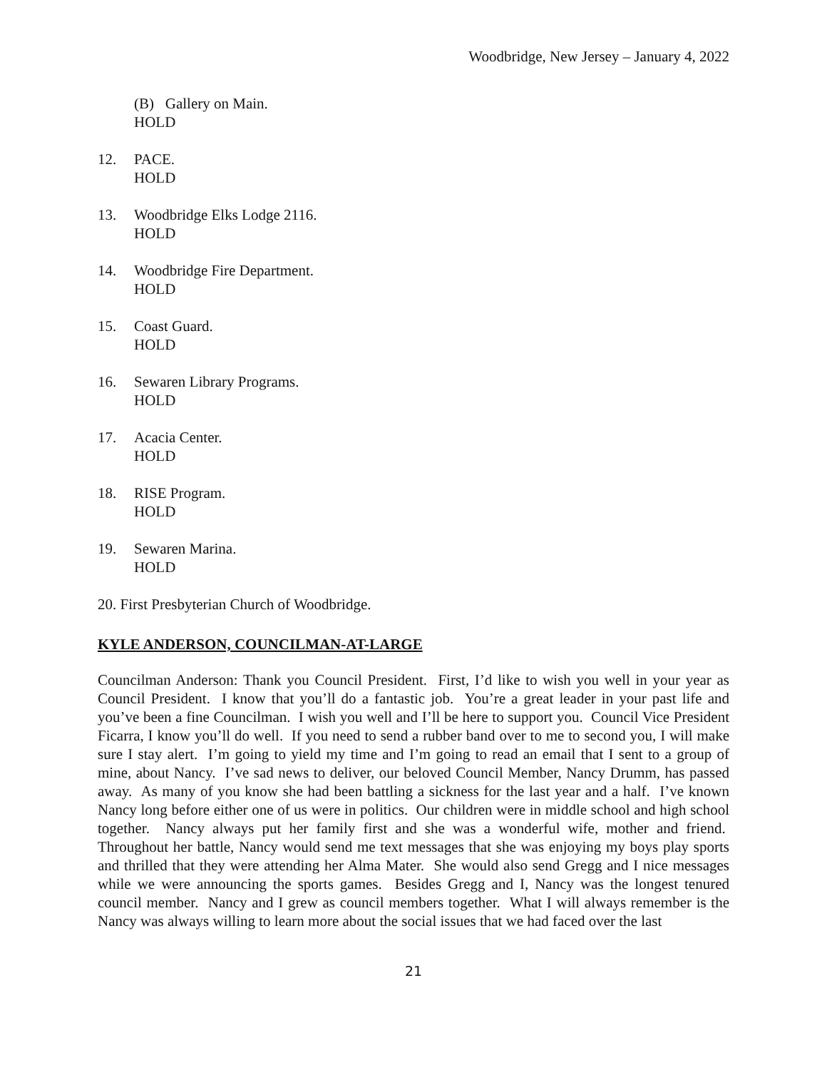Woodbridge, New Jersey – January 4, 2022
(B) Gallery on Main.
HOLD
12. PACE.
HOLD
13. Woodbridge Elks Lodge 2116.
HOLD
14. Woodbridge Fire Department.
HOLD
15. Coast Guard.
HOLD
16. Sewaren Library Programs.
HOLD
17. Acacia Center.
HOLD
18. RISE Program.
HOLD
19. Sewaren Marina.
HOLD
20. First Presbyterian Church of Woodbridge.
KYLE ANDERSON, COUNCILMAN-AT-LARGE
Councilman Anderson: Thank you Council President. First, I’d like to wish you well in your year as Council President. I know that you’ll do a fantastic job. You’re a great leader in your past life and you’ve been a fine Councilman. I wish you well and I’ll be here to support you. Council Vice President Ficarra, I know you’ll do well. If you need to send a rubber band over to me to second you, I will make sure I stay alert. I’m going to yield my time and I’m going to read an email that I sent to a group of mine, about Nancy. I’ve sad news to deliver, our beloved Council Member, Nancy Drumm, has passed away. As many of you know she had been battling a sickness for the last year and a half. I’ve known Nancy long before either one of us were in politics. Our children were in middle school and high school together. Nancy always put her family first and she was a wonderful wife, mother and friend. Throughout her battle, Nancy would send me text messages that she was enjoying my boys play sports and thrilled that they were attending her Alma Mater. She would also send Gregg and I nice messages while we were announcing the sports games. Besides Gregg and I, Nancy was the longest tenured council member. Nancy and I grew as council members together. What I will always remember is the Nancy was always willing to learn more about the social issues that we had faced over the last
21